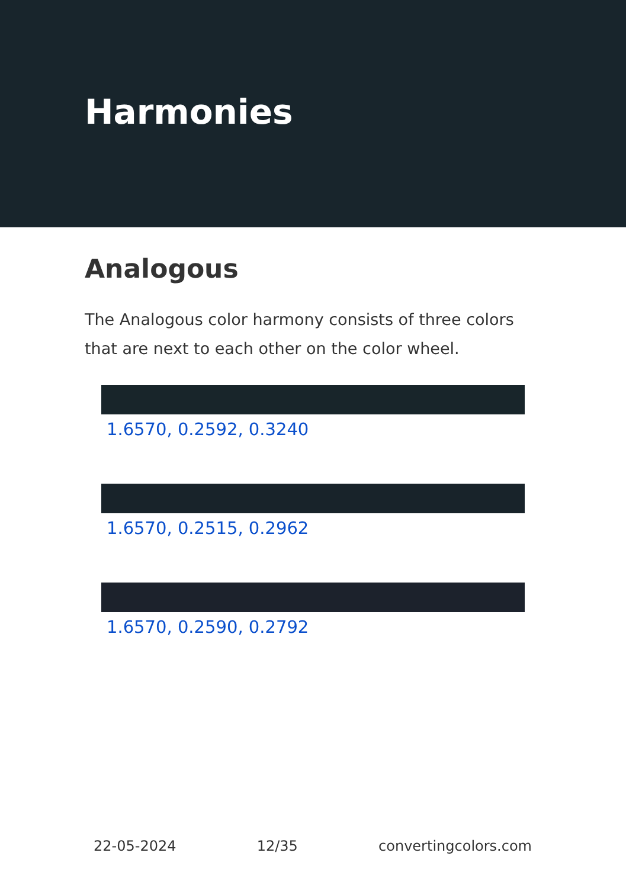Harmonies
Analogous
The Analogous color harmony consists of three colors that are next to each other on the color wheel.
1.6570, 0.2592, 0.3240
1.6570, 0.2515, 0.2962
1.6570, 0.2590, 0.2792
22-05-2024 12/35 convertingcolors.com